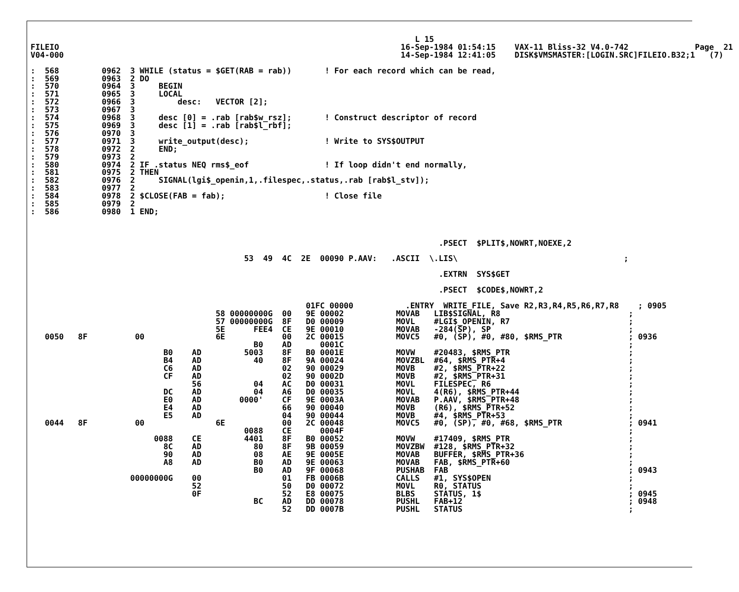L 15
FILEIO                                                                        16-Sep-1984 01:54:15    VAX-11 Bliss-32 V4.0-742              Page  21
V04-000                                                                       14-Sep-1984 12:41:05    DISK$VMSMASTER:[LOGIN.SRC]FILEIO.B32;1   (7)

:  568         0962  3 WHILE (status = $GET(RAB = rab))       ! For each record which can be read,
:  569         0963  2 DO
:  570         0964  3     BEGIN
:  571         0965  3     LOCAL
:  572         0966  3         desc:   VECTOR [2];
:  573         0967  3
:  574         0968  3     desc [0] = .rab [rab$w_rsz];       ! Construct descriptor of record
:  575         0969  3     desc [1] = .rab [rab$l_rbf];
:  576         0970  3
:  577         0971  3     write_output(desc);                ! Write to SYS$OUTPUT
:  578         0972  2     END;
:  579         0973  2
:  580         0974  2 IF .status NEQ rms$_eof                ! If loop didn't end normally,
:  581         0975  2 THEN
:  582         0976  2     SIGNAL(lgi$_openin,1,.filespec,.status,.rab [rab$l_stv]);
:  583         0977  2
:  584         0978  2 $CLOSE(FAB = fab);                     ! Close file
:  585         0979  2
:  586         0980  1 END;



                                                                                      .PSECT  $PLIT$,NOWRT,NOEXE,2

                                             53  49  4C  2E  00090 P.AAV:   .ASCII  \.LIS\                                   ;

                                                                                      .EXTRN  SYS$GET

                                                                                      .PSECT  $CODE$,NOWRT,2

                                                          01FC 00000           .ENTRY  WRITE_FILE, Save R2,R3,R4,R5,R6,R7,R8    ; 0905
                                       58 00000000G  00   9E 00002           MOVAB   LIB$SIGNAL, R8                           ;
                                       57 00000000G  8F   D0 00009           MOVL    #LGI$_OPENIN, R7                         ;
                                       5E      FEE4  CE   9E 00010           MOVAB   -284(SP), SP                             ;
   0050   8F          00               6E            00   2C 00015           MOVC5   #0, (SP), #0, #80, $RMS_PTR              ; 0936
                                               B0    AD      0001C                                                            ;
                            B0    AD         5003    8F   B0 0001E           MOVW    #20483, $RMS_PTR                         ;
                            B4    AD           40    8F   9A 00024           MOVZBL  #64, $RMS_PTR+4                          ;
                            C6    AD                 02   90 00029           MOVB    #2, $RMS_PTR+22                          ;
                            CF    AD                 02   90 0002D           MOVB    #2, $RMS_PTR+31                          ;
                                  56           04    AC   D0 00031           MOVL    FILESPEC, R6                             ;
                            DC    AD           04    A6   D0 00035           MOVL    4(R6), $RMS_PTR+44                       ;
                            E0    AD        0000'    CF   9E 0003A           MOVAB   P.AAV, $RMS_PTR+48                       ;
                            E4    AD                 66   90 00040           MOVB    (R6), $RMS_PTR+52                        ;
                            E5    AD                 04   90 00044           MOVB    #4, $RMS_PTR+53                          ;
   0044   8F          00               6E            00   2C 00048           MOVC5   #0, (SP), #0, #68, $RMS_PTR              ; 0941
                                             0088    CE      0004F                                                            ;
                          0088    CE         4401    8F   B0 00052           MOVW    #17409, $RMS_PTR                         ;
                            8C    AD           80    8F   9B 00059           MOVZBW  #128, $RMS_PTR+32                        ;
                            90    AD           08    AE   9E 0005E           MOVAB   BUFFER, $RMS_PTR+36                      ;
                            A8    AD           B0    AD   9E 00063           MOVAB   FAB, $RMS_PTR+60                         ;
                                               B0    AD   9F 00068           PUSHAB  FAB                                      ; 0943
                     00000000G    00                 01   FB 0006B           CALLS   #1, SYS$OPEN                             ;
                                  52                 50   D0 00072           MOVL    R0, STATUS                               ;
                                  0F                 52   E8 00075           BLBS    STATUS, 1$                               ; 0945
                                               BC    AD   DD 00078           PUSHL   FAB+12                                   ; 0948
                                                     52   DD 0007B           PUSHL   STATUS                                   ;